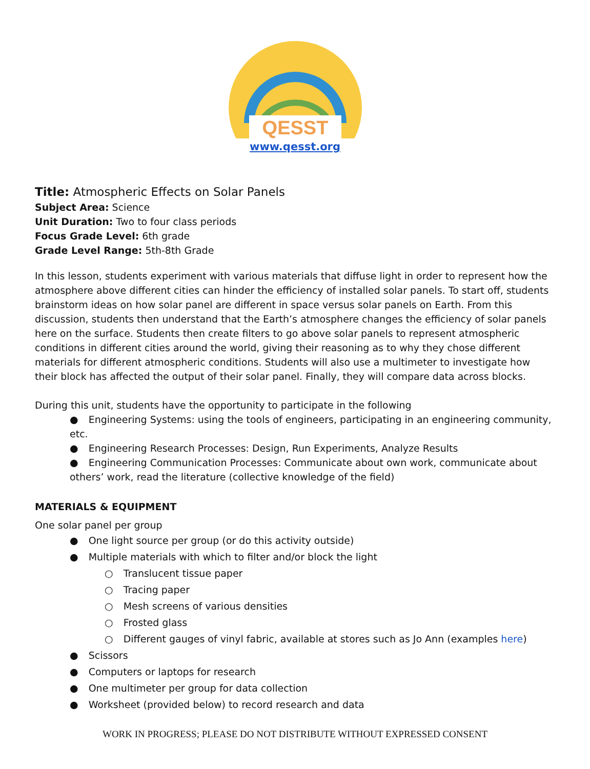QESST
www.qesst.org
Title: Atmospheric Effects on Solar Panels
Subject Area: Science
Unit Duration: Two to four class periods
Focus Grade Level: 6th grade
Grade Level Range: 5th-8th Grade
In this lesson, students experiment with various materials that diffuse light in order to represent how the atmosphere above different cities can hinder the efficiency of installed solar panels. To start off, students brainstorm ideas on how solar panel are different in space versus solar panels on Earth. From this discussion, students then understand that the Earth’s atmosphere changes the efficiency of solar panels here on the surface. Students then create filters to go above solar panels to represent atmospheric conditions in different cities around the world, giving their reasoning as to why they chose different materials for different atmospheric conditions. Students will also use a multimeter to investigate how their block has affected the output of their solar panel. Finally, they will compare data across blocks.
During this unit, students have the opportunity to participate in the following
● Engineering Systems: using the tools of engineers, participating in an engineering community, etc.
● Engineering Research Processes: Design, Run Experiments, Analyze Results
● Engineering Communication Processes: Communicate about own work, communicate about others’ work, read the literature (collective knowledge of the field)
MATERIALS & EQUIPMENT
One solar panel per group
● One light source per group (or do this activity outside)
● Multiple materials with which to filter and/or block the light
○ Translucent tissue paper
○ Tracing paper
○ Mesh screens of various densities
○ Frosted glass
○ Different gauges of vinyl fabric, available at stores such as Jo Ann (examples here)
● Scissors
● Computers or laptops for research
● One multimeter per group for data collection
● Worksheet (provided below) to record research and data
WORK IN PROGRESS; PLEASE DO NOT DISTRIBUTE WITHOUT EXPRESSED CONSENT